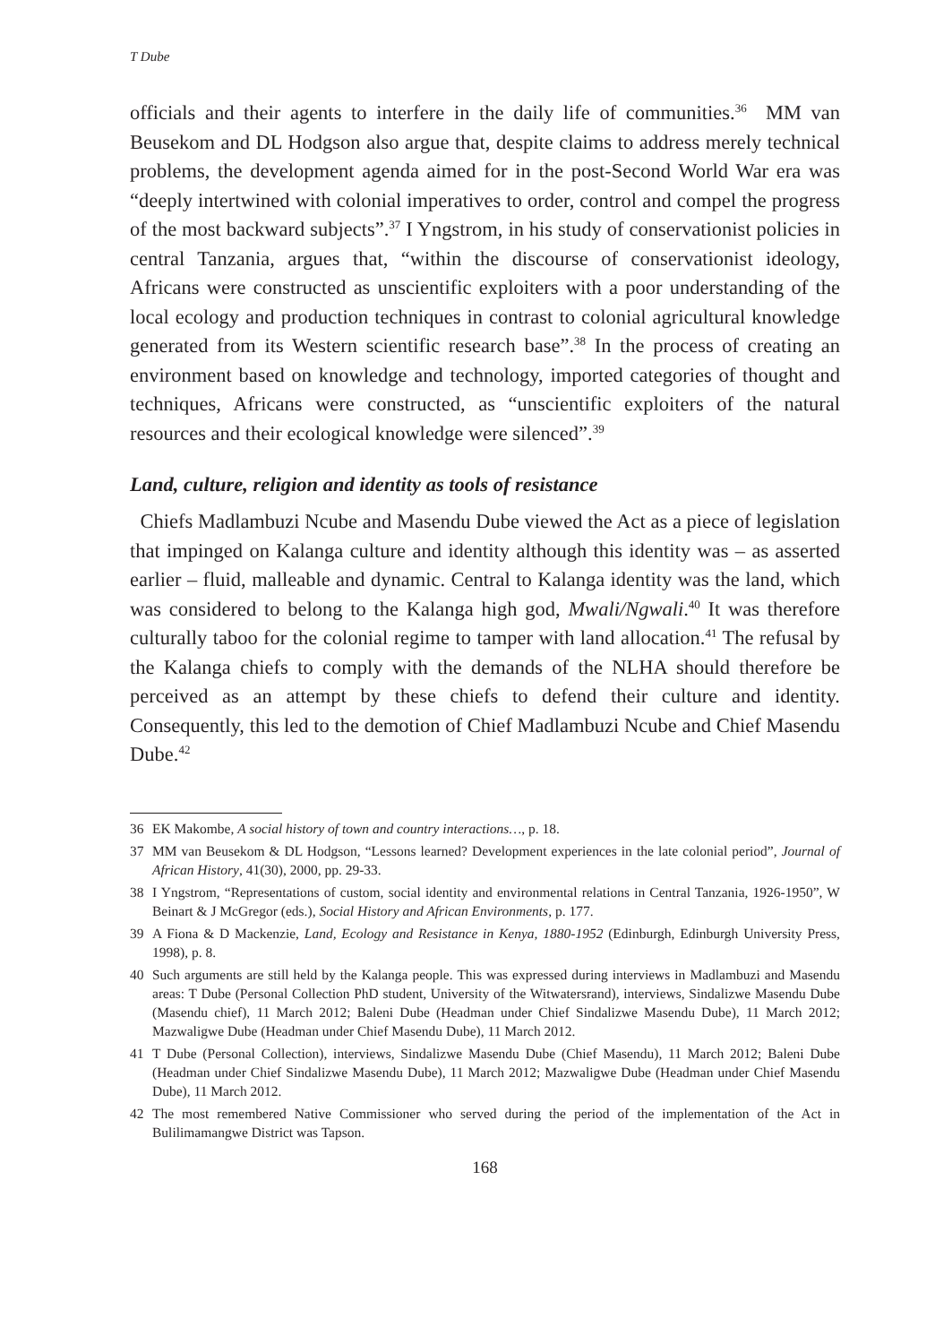T Dube
officials and their agents to interfere in the daily life of communities.<sup>36</sup> MM van Beusekom and DL Hodgson also argue that, despite claims to address merely technical problems, the development agenda aimed for in the post-Second World War era was “deeply intertwined with colonial imperatives to order, control and compel the progress of the most backward subjects”.<sup>37</sup> I Yngstrom, in his study of conservationist policies in central Tanzania, argues that, “within the discourse of conservationist ideology, Africans were constructed as unscientific exploiters with a poor understanding of the local ecology and production techniques in contrast to colonial agricultural knowledge generated from its Western scientific research base”.<sup>38</sup> In the process of creating an environment based on knowledge and technology, imported categories of thought and techniques, Africans were constructed, as “unscientific exploiters of the natural resources and their ecological knowledge were silenced”.<sup>39</sup>
Land, culture, religion and identity as tools of resistance
Chiefs Madlambuzi Ncube and Masendu Dube viewed the Act as a piece of legislation that impinged on Kalanga culture and identity although this identity was – as asserted earlier – fluid, malleable and dynamic. Central to Kalanga identity was the land, which was considered to belong to the Kalanga high god, Mwali/Ngwali.<sup>40</sup> It was therefore culturally taboo for the colonial regime to tamper with land allocation.<sup>41</sup> The refusal by the Kalanga chiefs to comply with the demands of the NLHA should therefore be perceived as an attempt by these chiefs to defend their culture and identity. Consequently, this led to the demotion of Chief Madlambuzi Ncube and Chief Masendu Dube.<sup>42</sup>
36 EK Makombe, A social history of town and country interactions…, p. 18.
37 MM van Beusekom & DL Hodgson, “Lessons learned? Development experiences in the late colonial period”, Journal of African History, 41(30), 2000, pp. 29-33.
38 I Yngstrom, “Representations of custom, social identity and environmental relations in Central Tanzania, 1926-1950”, W Beinart & J McGregor (eds.), Social History and African Environments, p. 177.
39 A Fiona & D Mackenzie, Land, Ecology and Resistance in Kenya, 1880-1952 (Edinburgh, Edinburgh University Press, 1998), p. 8.
40 Such arguments are still held by the Kalanga people. This was expressed during interviews in Madlambuzi and Masendu areas: T Dube (Personal Collection PhD student, University of the Witwatersrand), interviews, Sindalizwe Masendu Dube (Masendu chief), 11 March 2012; Baleni Dube (Headman under Chief Sindalizwe Masendu Dube), 11 March 2012; Mazwaligwe Dube (Headman under Chief Masendu Dube), 11 March 2012.
41 T Dube (Personal Collection), interviews, Sindalizwe Masendu Dube (Chief Masendu), 11 March 2012; Baleni Dube (Headman under Chief Sindalizwe Masendu Dube), 11 March 2012; Mazwaligwe Dube (Headman under Chief Masendu Dube), 11 March 2012.
42 The most remembered Native Commissioner who served during the period of the implementation of the Act in Bulilimamangwe District was Tapson.
168